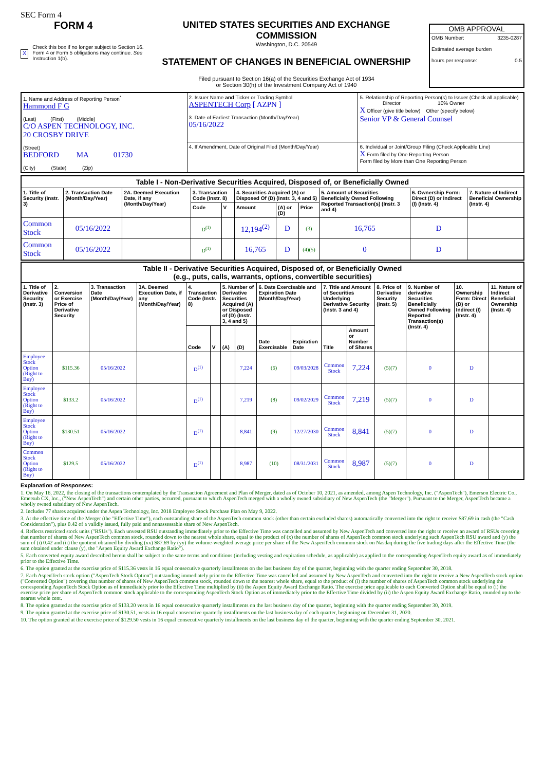SEC Form 4
FORM 4
X Check this box if no longer subject to Section 16. Form 4 or Form 5 obligations may continue. See Instruction 1(b).
UNITED STATES SECURITIES AND EXCHANGE COMMISSION
Washington, D.C. 20549
STATEMENT OF CHANGES IN BENEFICIAL OWNERSHIP
Filed pursuant to Section 16(a) of the Securities Exchange Act of 1934
or Section 30(h) of the Investment Company Act of 1940
OMB APPROVAL
OMB Number: 3235-0287
Estimated average burden
hours per response: 0.5
| 1. Name and Address of Reporting Person<sup>*</sup> Hammond F G (Last) (First) (Middle) C/O ASPEN TECHNOLOGY, INC. 20 CROSBY DRIVE (Street) BEDFORD MA 01730 (City) (State) (Zip) | 2. Issuer Name and Ticker or Trading Symbol ASPENTECH Corp [ AZPN ] 3. Date of Earliest Transaction (Month/Day/Year) 05/16/2022 | 5. Relationship of Reporting Person(s) to Issuer (Check all applicable) Director 10% Owner X Officer (give title below) Other (specify below) Senior VP & General Counsel |
| | 4. If Amendment, Date of Original Filed (Month/Day/Year) | 6. Individual or Joint/Group Filing (Check Applicable Line) X Form filed by One Reporting Person Form filed by More than One Reporting Person |
| Table I - Non-Derivative Securities Acquired, Disposed of, or Beneficially Owned | | | | | | | | | | |
| --- | --- | --- | --- | --- | --- | --- | --- | --- | --- | --- |
| 1. Title of Security (Instr. 3) | 2. Transaction Date (Month/Day/Year) | 2A. Deemed Execution Date, if any (Month/Day/Year) | 3. Transaction Code (Instr. 8) | | 4. Securities Acquired (A) or Disposed Of (D) (Instr. 3, 4 and 5) | | | 5. Amount of Securities Beneficially Owned Following Reported Transaction(s) (Instr. 3 and 4) | 6. Ownership Form: Direct (D) or Indirect (I) (Instr. 4) | 7. Nature of Indirect Beneficial Ownership (Instr. 4) |
| | | | Code | V | Amount | (A) or (D) | Price | | | |
| Common Stock | 05/16/2022 | | D<sup>(1)</sup> | | 12,194<sup>(2)</sup> | D | (3) | 16,765 | D | |
| Common Stock | 05/16/2022 | | D<sup>(1)</sup> | | 16,765 | D | (4)(5) | 0 | D | |
| Table II - Derivative Securities Acquired, Disposed of, or Beneficially Owned (e.g., puts, calls, warrants, options, convertible securities) | | | | | | | | | | | | | | | |
| --- | --- | --- | --- | --- | --- | --- | --- | --- | --- | --- | --- | --- | --- | --- | --- |
| 1. Title of Derivative Security (Instr. 3) | 2. Conversion or Exercise Price of Derivative Security | 3. Transaction Date (Month/Day/Year) | 3A. Deemed Execution Date, if any (Month/Day/Year) | 4. Transaction Code (Instr. 8) | | 5. Number of Derivative Securities Acquired (A) or Disposed of (D) (Instr. 3, 4 and 5) | | 6. Date Exercisable and Expiration Date (Month/Day/Year) | | 7. Title and Amount of Securities Underlying Derivative Security (Instr. 3 and 4) | | 8. Price of Derivative Security (Instr. 5) | 9. Number of derivative Securities Beneficially Owned Following Reported Transaction(s) (Instr. 4) | 10. Ownership Form: Direct (D) or Indirect (I) (Instr. 4) | 11. Nature of Indirect Beneficial Ownership (Instr. 4) |
| | | | | Code | V | (A) | (D) | Date Exercisable | Expiration Date | Title | Amount or Number of Shares | | | | |
| Employee Stock Option (Right to Buy) | $115.36 | 05/16/2022 | | D<sup>(1)</sup> | | | 7,224 | (6) | 09/03/2028 | Common Stock | 7,224 | (5)(7) | 0 | D | |
| Employee Stock Option (Right to Buy) | $133.2 | 05/16/2022 | | D<sup>(1)</sup> | | | 7,219 | (8) | 09/02/2029 | Common Stock | 7,219 | (5)(7) | 0 | D | |
| Employee Stock Option (Right to Buy) | $130.51 | 05/16/2022 | | D<sup>(1)</sup> | | | 8,841 | (9) | 12/27/2030 | Common Stock | 8,841 | (5)(7) | 0 | D | |
| Common Stock Option (Right to Buy) | $129.5 | 05/16/2022 | | D<sup>(1)</sup> | | | 8,987 | (10) | 08/31/2031 | Common Stock | 8,987 | (5)(7) | 0 | D | |
Explanation of Responses:
1. On May 16, 2022, the closing of the transactions contemplated by the Transaction Agreement and Plan of Merger, dated as of October 10, 2021, as amended, among Aspen Technology, Inc. ("AspenTech"), Emerson Electric Co., Emersub CX, Inc., ("New AspenTech") and certain other parties, occurred, pursuant to which AspenTech merged with a wholly owned subsidiary of New AspenTech (the "Merger"). Pursuant to the Merger, AspenTech became a wholly owned subsidiary of New AspenTech.
2. Includes 77 shares acquired under the Aspen Technology, Inc. 2018 Employee Stock Purchase Plan on May 9, 2022.
3. At the effective time of the Merger (the "Effective Time"), each outstanding share of the AspenTech common stock (other than certain excluded shares) automatically converted into the right to receive $87.69 in cash (the "Cash Consideration"), plus 0.42 of a validly issued, fully paid and nonassessable share of New AspenTech.
4. Reflects restricted stock units ("RSUs"). Each unvested RSU outstanding immediately prior to the Effective Time was cancelled and assumed by New AspenTech and converted into the right to receive an award of RSUs covering that number of shares of New AspenTech common stock, rounded down to the nearest whole share, equal to the product of (x) the number of shares of AspenTech common stock underlying such AspenTech RSU award and (y) the sum of (i) 0.42 and (ii) the quotient obtained by dividing (xx) $87.69 by (yy) the volume-weighted average price per share of the New AspenTech common stock on Nasdaq during the five trading days after the Effective Time (the sum obtained under clause (y), the "Aspen Equity Award Exchange Ratio").
5. Each converted equity award described herein shall be subject to the same terms and conditions (including vesting and expiration schedule, as applicable) as applied to the corresponding AspenTech equity award as of immediately prior to the Effective Time.
6. The option granted at the exercise price of $115.36 vests in 16 equal consecutive quarterly installments on the last business day of the quarter, beginning with the quarter ending September 30, 2018.
7. Each AspenTech stock option ("AspenTech Stock Option") outstanding immediately prior to the Effective Time was cancelled and assumed by New AspenTech and converted into the right to receive a New AspenTech stock option ("Converted Option") covering that number of shares of New AspenTech common stock, rounded down to the nearest whole share, equal to the product of (i) the number of shares of AspenTech common stock underlying the corresponding AspenTech Stock Option as of immediately prior to the Effective Time multiplied by (ii) the Aspen Equity Award Exchange Ratio. The exercise price applicable to each Converted Option shall be equal to (i) the exercise price per share of AspenTech common stock applicable to the corresponding AspenTech Stock Option as of immediately prior to the Effective Time divided by (ii) the Aspen Equity Award Exchange Ratio, rounded up to the nearest whole cent.
8. The option granted at the exercise price of $133.20 vests in 16 equal consecutive quarterly installments on the last business day of the quarter, beginning with the quarter ending September 30, 2019.
9. The option granted at the exercise price of $130.51, vests in 16 equal consecutive quarterly installments on the last business day of each quarter, beginning on December 31, 2020.
10. The option granted at the exercise price of $129.50 vests in 16 equal consecutive quarterly installments on the last business day of the quarter, beginning with the quarter ending September 30, 2021.